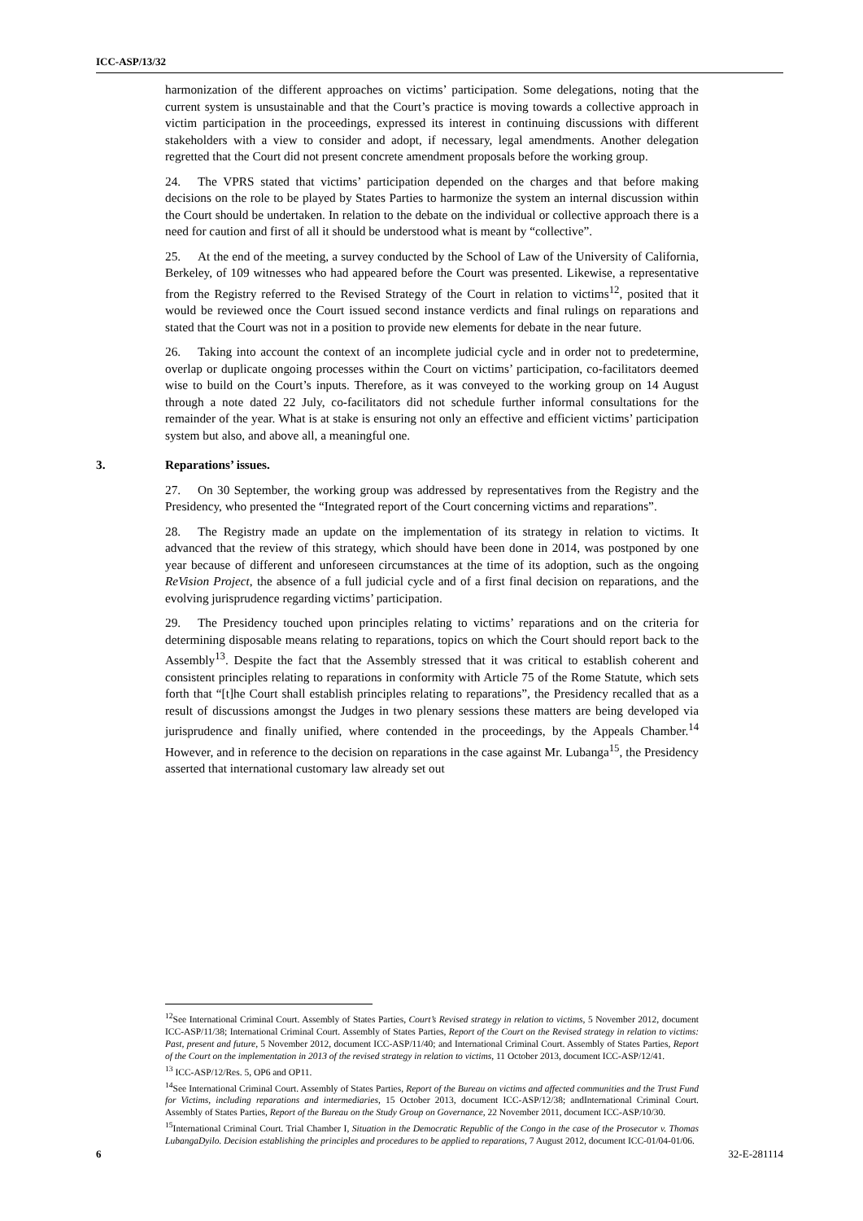ICC-ASP/13/32
harmonization of the different approaches on victims’ participation. Some delegations, noting that the current system is unsustainable and that the Court’s practice is moving towards a collective approach in victim participation in the proceedings, expressed its interest in continuing discussions with different stakeholders with a view to consider and adopt, if necessary, legal amendments. Another delegation regretted that the Court did not present concrete amendment proposals before the working group.
24. The VPRS stated that victims’ participation depended on the charges and that before making decisions on the role to be played by States Parties to harmonize the system an internal discussion within the Court should be undertaken. In relation to the debate on the individual or collective approach there is a need for caution and first of all it should be understood what is meant by “collective”.
25. At the end of the meeting, a survey conducted by the School of Law of the University of California, Berkeley, of 109 witnesses who had appeared before the Court was presented. Likewise, a representative from the Registry referred to the Revised Strategy of the Court in relation to victims<sup>12</sup>, posited that it would be reviewed once the Court issued second instance verdicts and final rulings on reparations and stated that the Court was not in a position to provide new elements for debate in the near future.
26. Taking into account the context of an incomplete judicial cycle and in order not to predetermine, overlap or duplicate ongoing processes within the Court on victims’ participation, co-facilitators deemed wise to build on the Court’s inputs. Therefore, as it was conveyed to the working group on 14 August through a note dated 22 July, co-facilitators did not schedule further informal consultations for the remainder of the year. What is at stake is ensuring not only an effective and efficient victims’ participation system but also, and above all, a meaningful one.
3. Reparations’ issues.
27. On 30 September, the working group was addressed by representatives from the Registry and the Presidency, who presented the “Integrated report of the Court concerning victims and reparations”.
28. The Registry made an update on the implementation of its strategy in relation to victims. It advanced that the review of this strategy, which should have been done in 2014, was postponed by one year because of different and unforeseen circumstances at the time of its adoption, such as the ongoing ReVision Project, the absence of a full judicial cycle and of a first final decision on reparations, and the evolving jurisprudence regarding victims’ participation.
29. The Presidency touched upon principles relating to victims’ reparations and on the criteria for determining disposable means relating to reparations, topics on which the Court should report back to the Assembly<sup>13</sup>. Despite the fact that the Assembly stressed that it was critical to establish coherent and consistent principles relating to reparations in conformity with Article 75 of the Rome Statute, which sets forth that “[t]he Court shall establish principles relating to reparations”, the Presidency recalled that as a result of discussions amongst the Judges in two plenary sessions these matters are being developed via jurisprudence and finally unified, where contended in the proceedings, by the Appeals Chamber.<sup>14</sup> However, and in reference to the decision on reparations in the case against Mr. Lubanga<sup>15</sup>, the Presidency asserted that international customary law already set out
<sup>12</sup> See International Criminal Court. Assembly of States Parties, Court’s Revised strategy in relation to victims, 5 November 2012, document ICC-ASP/11/38; International Criminal Court. Assembly of States Parties, Report of the Court on the Revised strategy in relation to victims: Past, present and future, 5 November 2012, document ICC-ASP/11/40; and International Criminal Court. Assembly of States Parties, Report of the Court on the implementation in 2013 of the revised strategy in relation to victims, 11 October 2013, document ICC-ASP/12/41.
<sup>13</sup> ICC-ASP/12/Res. 5, OP6 and OP11.
<sup>14</sup> See International Criminal Court. Assembly of States Parties, Report of the Bureau on victims and affected communities and the Trust Fund for Victims, including reparations and intermediaries, 15 October 2013, document ICC-ASP/12/38; andInternational Criminal Court. Assembly of States Parties, Report of the Bureau on the Study Group on Governance, 22 November 2011, document ICC-ASP/10/30.
<sup>15</sup> International Criminal Court. Trial Chamber I, Situation in the Democratic Republic of the Congo in the case of the Prosecutor v. Thomas LubangaDyilo. Decision establishing the principles and procedures to be applied to reparations, 7 August 2012, document ICC-01/04-01/06.
6 32-E-281114